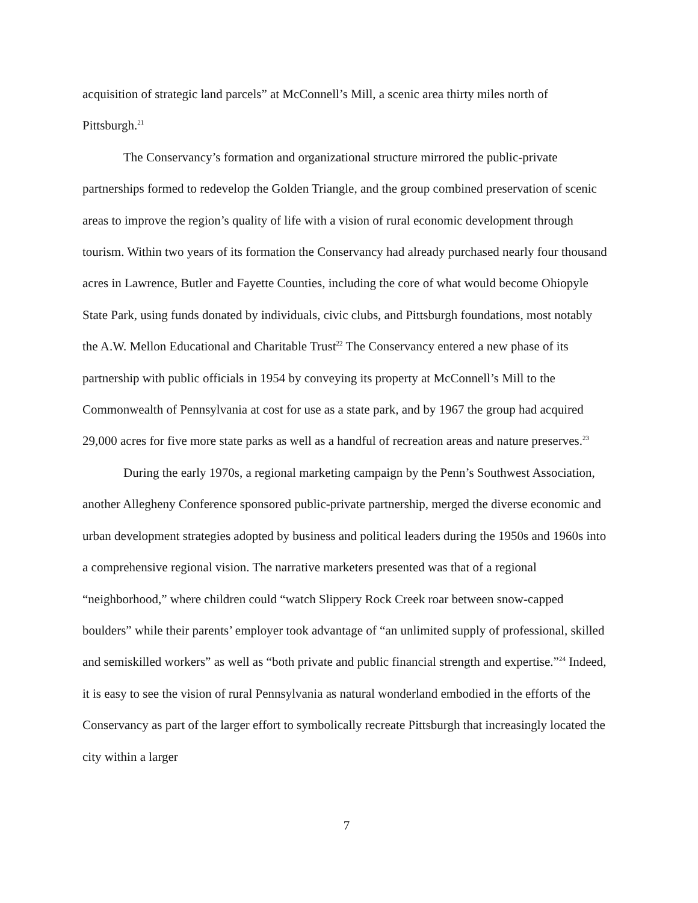acquisition of strategic land parcels” at McConnell’s Mill, a scenic area thirty miles north of Pittsburgh.<sup>21</sup>
The Conservancy’s formation and organizational structure mirrored the public-private partnerships formed to redevelop the Golden Triangle, and the group combined preservation of scenic areas to improve the region’s quality of life with a vision of rural economic development through tourism. Within two years of its formation the Conservancy had already purchased nearly four thousand acres in Lawrence, Butler and Fayette Counties, including the core of what would become Ohiopyle State Park, using funds donated by individuals, civic clubs, and Pittsburgh foundations, most notably the A.W. Mellon Educational and Charitable Trust<sup>22</sup> The Conservancy entered a new phase of its partnership with public officials in 1954 by conveying its property at McConnell’s Mill to the Commonwealth of Pennsylvania at cost for use as a state park, and by 1967 the group had acquired 29,000 acres for five more state parks as well as a handful of recreation areas and nature preserves.<sup>23</sup>
During the early 1970s, a regional marketing campaign by the Penn’s Southwest Association, another Allegheny Conference sponsored public-private partnership, merged the diverse economic and urban development strategies adopted by business and political leaders during the 1950s and 1960s into a comprehensive regional vision. The narrative marketers presented was that of a regional “neighborhood,” where children could “watch Slippery Rock Creek roar between snow-capped boulders” while their parents’ employer took advantage of “an unlimited supply of professional, skilled and semiskilled workers” as well as “both private and public financial strength and expertise.”<sup>24</sup> Indeed, it is easy to see the vision of rural Pennsylvania as natural wonderland embodied in the efforts of the Conservancy as part of the larger effort to symbolically recreate Pittsburgh that increasingly located the city within a larger
7